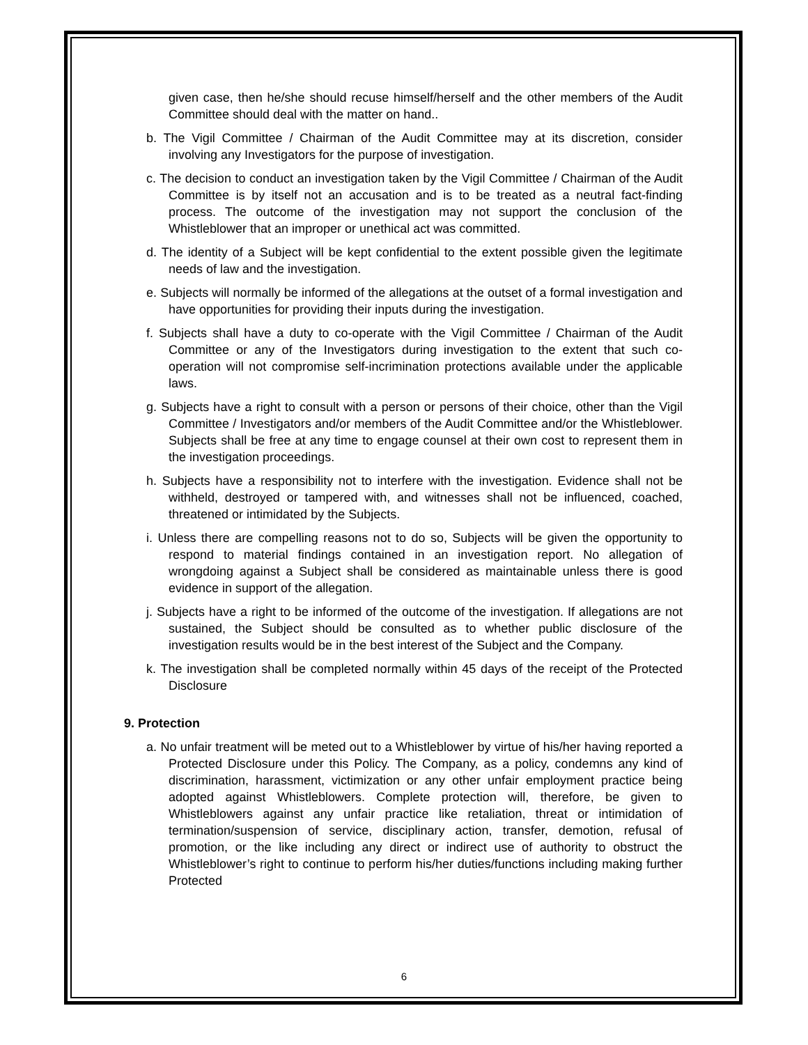given case, then he/she should recuse himself/herself and the other members of the Audit Committee should deal with the matter on hand..
b. The Vigil Committee / Chairman of the Audit Committee may at its discretion, consider involving any Investigators for the purpose of investigation.
c. The decision to conduct an investigation taken by the Vigil Committee / Chairman of the Audit Committee is by itself not an accusation and is to be treated as a neutral fact-finding process. The outcome of the investigation may not support the conclusion of the Whistleblower that an improper or unethical act was committed.
d. The identity of a Subject will be kept confidential to the extent possible given the legitimate needs of law and the investigation.
e. Subjects will normally be informed of the allegations at the outset of a formal investigation and have opportunities for providing their inputs during the investigation.
f. Subjects shall have a duty to co-operate with the Vigil Committee / Chairman of the Audit Committee or any of the Investigators during investigation to the extent that such co-operation will not compromise self-incrimination protections available under the applicable laws.
g. Subjects have a right to consult with a person or persons of their choice, other than the Vigil Committee / Investigators and/or members of the Audit Committee and/or the Whistleblower. Subjects shall be free at any time to engage counsel at their own cost to represent them in the investigation proceedings.
h. Subjects have a responsibility not to interfere with the investigation. Evidence shall not be withheld, destroyed or tampered with, and witnesses shall not be influenced, coached, threatened or intimidated by the Subjects.
i. Unless there are compelling reasons not to do so, Subjects will be given the opportunity to respond to material findings contained in an investigation report. No allegation of wrongdoing against a Subject shall be considered as maintainable unless there is good evidence in support of the allegation.
j. Subjects have a right to be informed of the outcome of the investigation. If allegations are not sustained, the Subject should be consulted as to whether public disclosure of the investigation results would be in the best interest of the Subject and the Company.
k. The investigation shall be completed normally within 45 days of the receipt of the Protected Disclosure
9. Protection
a. No unfair treatment will be meted out to a Whistleblower by virtue of his/her having reported a Protected Disclosure under this Policy. The Company, as a policy, condemns any kind of discrimination, harassment, victimization or any other unfair employment practice being adopted against Whistleblowers. Complete protection will, therefore, be given to Whistleblowers against any unfair practice like retaliation, threat or intimidation of termination/suspension of service, disciplinary action, transfer, demotion, refusal of promotion, or the like including any direct or indirect use of authority to obstruct the Whistleblower’s right to continue to perform his/her duties/functions including making further Protected
6